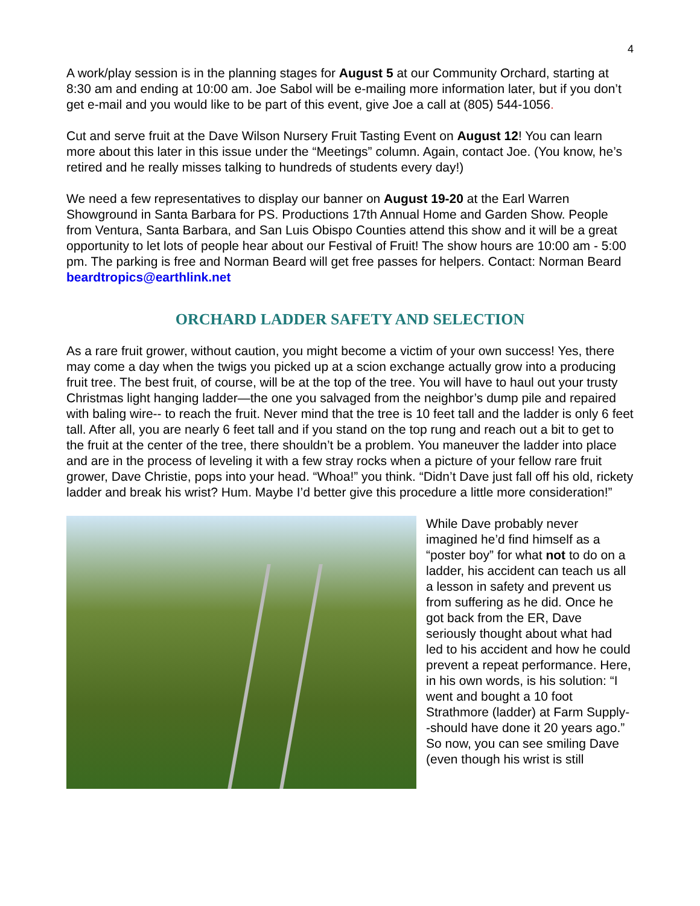4
A work/play session is in the planning stages for August 5 at our Community Orchard, starting at 8:30 am and ending at 10:00 am. Joe Sabol will be e-mailing more information later, but if you don’t get e-mail and you would like to be part of this event, give Joe a call at (805) 544-1056.
Cut and serve fruit at the Dave Wilson Nursery Fruit Tasting Event on August 12! You can learn more about this later in this issue under the “Meetings” column. Again, contact Joe. (You know, he’s retired and he really misses talking to hundreds of students every day!)
We need a few representatives to display our banner on August 19-20 at the Earl Warren Showground in Santa Barbara for PS. Productions 17th Annual Home and Garden Show. People from Ventura, Santa Barbara, and San Luis Obispo Counties attend this show and it will be a great opportunity to let lots of people hear about our Festival of Fruit! The show hours are 10:00 am - 5:00 pm. The parking is free and Norman Beard will get free passes for helpers. Contact: Norman Beard beardtropics@earthlink.net
ORCHARD LADDER SAFETY AND SELECTION
As a rare fruit grower, without caution, you might become a victim of your own success! Yes, there may come a day when the twigs you picked up at a scion exchange actually grow into a producing fruit tree. The best fruit, of course, will be at the top of the tree. You will have to haul out your trusty Christmas light hanging ladder—the one you salvaged from the neighbor’s dump pile and repaired with baling wire-- to reach the fruit. Never mind that the tree is 10 feet tall and the ladder is only 6 feet tall. After all, you are nearly 6 feet tall and if you stand on the top rung and reach out a bit to get to the fruit at the center of the tree, there shouldn’t be a problem. You maneuver the ladder into place and are in the process of leveling it with a few stray rocks when a picture of your fellow rare fruit grower, Dave Christie, pops into your head. “Whoa!” you think. “Didn’t Dave just fall off his old, rickety ladder and break his wrist? Hum. Maybe I’d better give this procedure a little more consideration!”
While Dave probably never imagined he’d find himself as a “poster boy” for what not to do on a ladder, his accident can teach us all a lesson in safety and prevent us from suffering as he did. Once he got back from the ER, Dave seriously thought about what had led to his accident and how he could prevent a repeat performance. Here, in his own words, is his solution: “I went and bought a 10 foot Strathmore (ladder) at Farm Supply--should have done it 20 years ago.” So now, you can see smiling Dave (even though his wrist is still